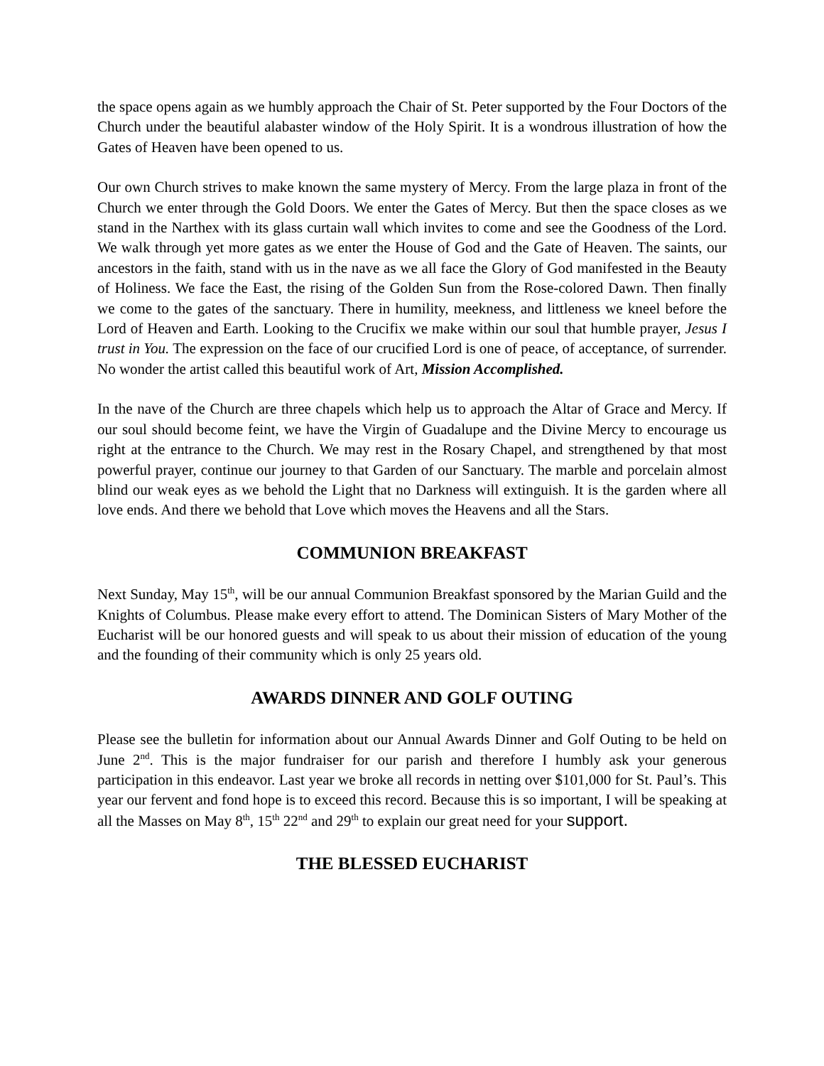the space opens again as we humbly approach the Chair of St. Peter supported by the Four Doctors of the Church under the beautiful alabaster window of the Holy Spirit. It is a wondrous illustration of how the Gates of Heaven have been opened to us.
Our own Church strives to make known the same mystery of Mercy. From the large plaza in front of the Church we enter through the Gold Doors. We enter the Gates of Mercy. But then the space closes as we stand in the Narthex with its glass curtain wall which invites to come and see the Goodness of the Lord. We walk through yet more gates as we enter the House of God and the Gate of Heaven. The saints, our ancestors in the faith, stand with us in the nave as we all face the Glory of God manifested in the Beauty of Holiness. We face the East, the rising of the Golden Sun from the Rose-colored Dawn. Then finally we come to the gates of the sanctuary. There in humility, meekness, and littleness we kneel before the Lord of Heaven and Earth. Looking to the Crucifix we make within our soul that humble prayer, Jesus I trust in You. The expression on the face of our crucified Lord is one of peace, of acceptance, of surrender. No wonder the artist called this beautiful work of Art, Mission Accomplished.
In the nave of the Church are three chapels which help us to approach the Altar of Grace and Mercy. If our soul should become feint, we have the Virgin of Guadalupe and the Divine Mercy to encourage us right at the entrance to the Church. We may rest in the Rosary Chapel, and strengthened by that most powerful prayer, continue our journey to that Garden of our Sanctuary. The marble and porcelain almost blind our weak eyes as we behold the Light that no Darkness will extinguish. It is the garden where all love ends. And there we behold that Love which moves the Heavens and all the Stars.
COMMUNION BREAKFAST
Next Sunday, May 15<sup>th</sup>, will be our annual Communion Breakfast sponsored by the Marian Guild and the Knights of Columbus. Please make every effort to attend. The Dominican Sisters of Mary Mother of the Eucharist will be our honored guests and will speak to us about their mission of education of the young and the founding of their community which is only 25 years old.
AWARDS DINNER AND GOLF OUTING
Please see the bulletin for information about our Annual Awards Dinner and Golf Outing to be held on June 2<sup>nd</sup>. This is the major fundraiser for our parish and therefore I humbly ask your generous participation in this endeavor. Last year we broke all records in netting over $101,000 for St. Paul’s. This year our fervent and fond hope is to exceed this record. Because this is so important, I will be speaking at all the Masses on May 8<sup>th</sup>, 15<sup>th</sup> 22<sup>nd</sup> and 29<sup>th</sup> to explain our great need for your support.
THE BLESSED EUCHARIST